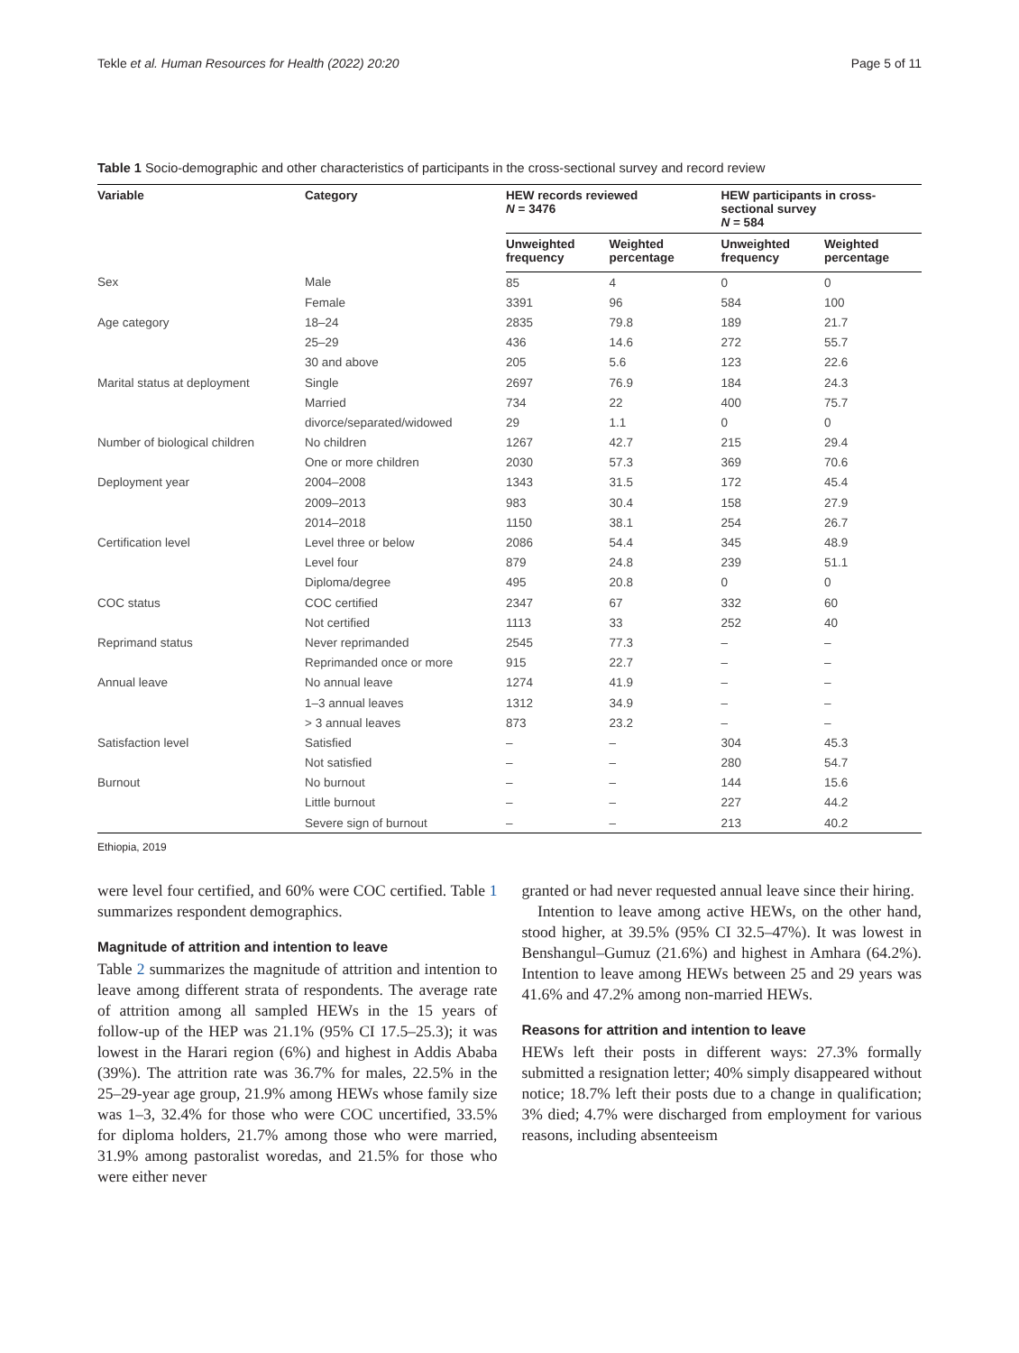Tekle et al. Human Resources for Health (2022) 20:20 Page 5 of 11
Table 1 Socio-demographic and other characteristics of participants in the cross-sectional survey and record review
| Variable | Category | HEW records reviewed N = 3476 | | HEW participants in cross-sectional survey N = 584 | |
| --- | --- | --- | --- | --- | --- |
| | | Unweighted frequency | Weighted percentage | Unweighted frequency | Weighted percentage |
| Sex | Male | 85 | 4 | 0 | 0 |
| | Female | 3391 | 96 | 584 | 100 |
| Age category | 18–24 | 2835 | 79.8 | 189 | 21.7 |
| | 25–29 | 436 | 14.6 | 272 | 55.7 |
| | 30 and above | 205 | 5.6 | 123 | 22.6 |
| Marital status at deployment | Single | 2697 | 76.9 | 184 | 24.3 |
| | Married | 734 | 22 | 400 | 75.7 |
| | divorce/separated/widowed | 29 | 1.1 | 0 | 0 |
| Number of biological children | No children | 1267 | 42.7 | 215 | 29.4 |
| | One or more children | 2030 | 57.3 | 369 | 70.6 |
| Deployment year | 2004–2008 | 1343 | 31.5 | 172 | 45.4 |
| | 2009–2013 | 983 | 30.4 | 158 | 27.9 |
| | 2014–2018 | 1150 | 38.1 | 254 | 26.7 |
| Certification level | Level three or below | 2086 | 54.4 | 345 | 48.9 |
| | Level four | 879 | 24.8 | 239 | 51.1 |
| | Diploma/degree | 495 | 20.8 | 0 | 0 |
| COC status | COC certified | 2347 | 67 | 332 | 60 |
| | Not certified | 1113 | 33 | 252 | 40 |
| Reprimand status | Never reprimanded | 2545 | 77.3 | – | – |
| | Reprimanded once or more | 915 | 22.7 | – | – |
| Annual leave | No annual leave | 1274 | 41.9 | – | – |
| | 1–3 annual leaves | 1312 | 34.9 | – | – |
| | > 3 annual leaves | 873 | 23.2 | – | – |
| Satisfaction level | Satisfied | – | – | 304 | 45.3 |
| | Not satisfied | – | – | 280 | 54.7 |
| Burnout | No burnout | – | – | 144 | 15.6 |
| | Little burnout | – | – | 227 | 44.2 |
| | Severe sign of burnout | – | – | 213 | 40.2 |
Ethiopia, 2019
were level four certified, and 60% were COC certified. Table 1 summarizes respondent demographics.
Magnitude of attrition and intention to leave
Table 2 summarizes the magnitude of attrition and intention to leave among different strata of respondents. The average rate of attrition among all sampled HEWs in the 15 years of follow-up of the HEP was 21.1% (95% CI 17.5–25.3); it was lowest in the Harari region (6%) and highest in Addis Ababa (39%). The attrition rate was 36.7% for males, 22.5% in the 25–29-year age group, 21.9% among HEWs whose family size was 1–3, 32.4% for those who were COC uncertified, 33.5% for diploma holders, 21.7% among those who were married, 31.9% among pastoralist woredas, and 21.5% for those who were either never
granted or had never requested annual leave since their hiring.
Intention to leave among active HEWs, on the other hand, stood higher, at 39.5% (95% CI 32.5–47%). It was lowest in Benshangul–Gumuz (21.6%) and highest in Amhara (64.2%). Intention to leave among HEWs between 25 and 29 years was 41.6% and 47.2% among non-married HEWs.
Reasons for attrition and intention to leave
HEWs left their posts in different ways: 27.3% formally submitted a resignation letter; 40% simply disappeared without notice; 18.7% left their posts due to a change in qualification; 3% died; 4.7% were discharged from employment for various reasons, including absenteeism